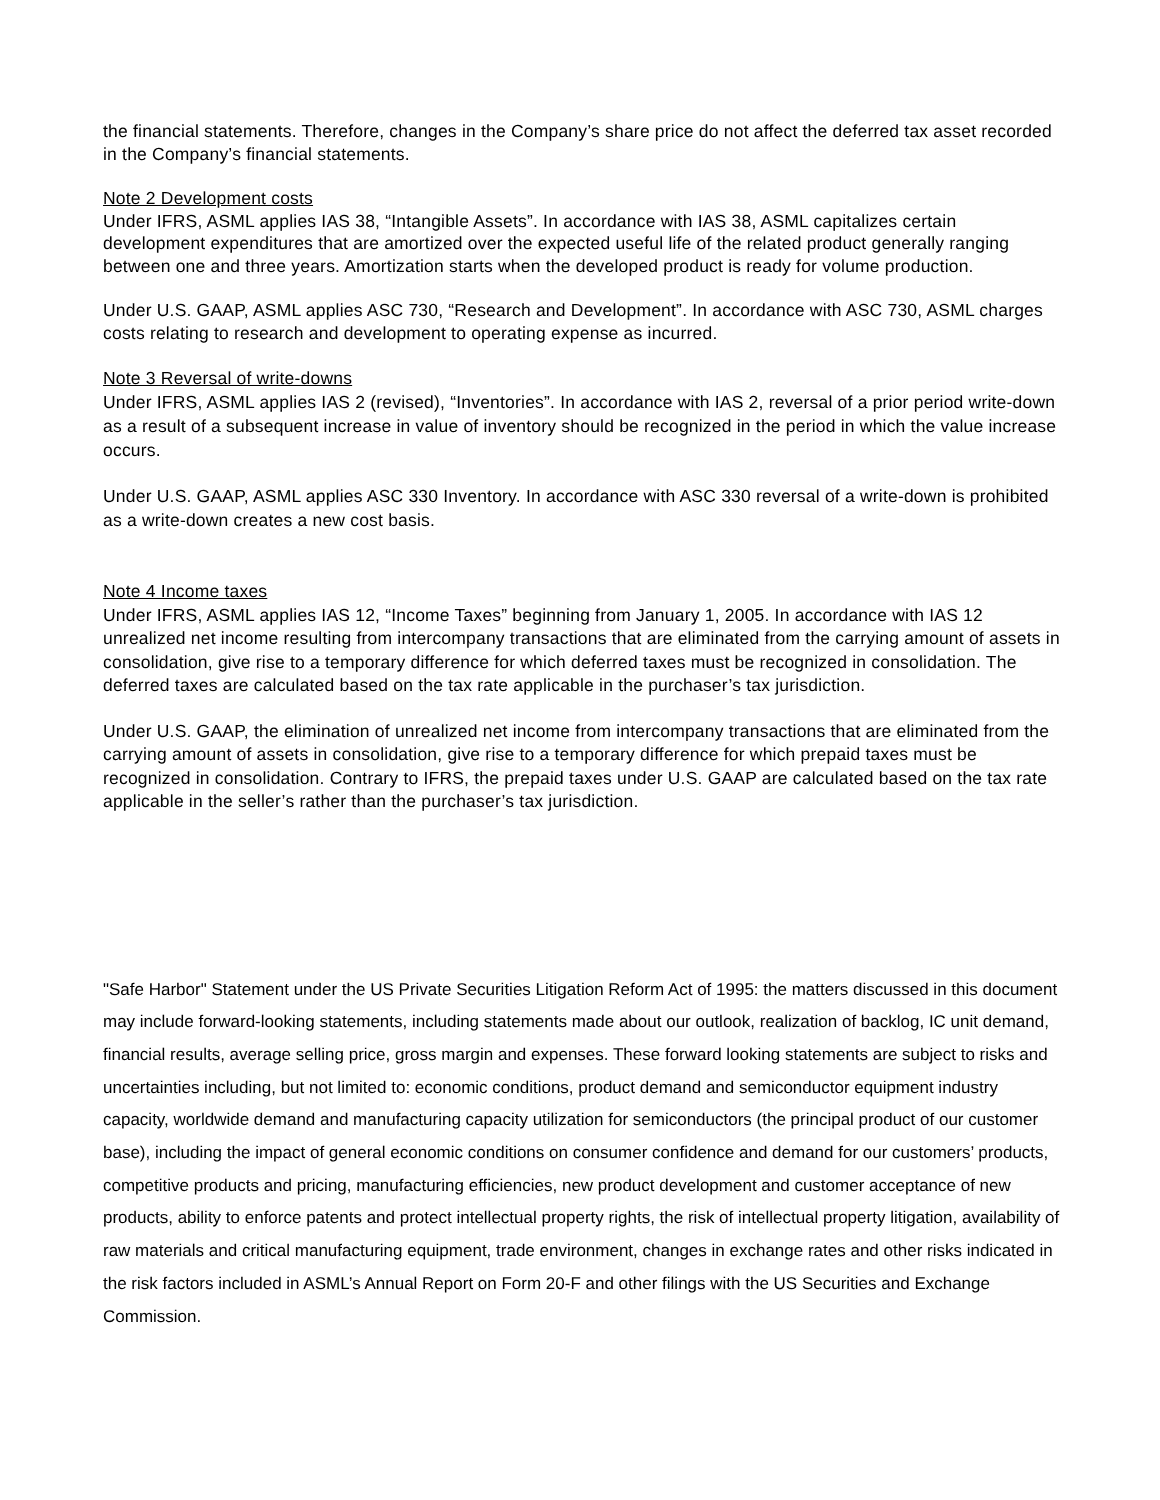the financial statements. Therefore, changes in the Company’s share price do not affect the deferred tax asset recorded in the Company’s financial statements.
Note 2 Development costs
Under IFRS, ASML applies IAS 38, “Intangible Assets”. In accordance with IAS 38, ASML capitalizes certain development expenditures that are amortized over the expected useful life of the related product generally ranging between one and three years. Amortization starts when the developed product is ready for volume production.
Under U.S. GAAP, ASML applies ASC 730, “Research and Development”. In accordance with ASC 730, ASML charges costs relating to research and development to operating expense as incurred.
Note 3 Reversal of write-downs
Under IFRS, ASML applies IAS 2 (revised), “Inventories”. In accordance with IAS 2, reversal of a prior period write-down as a result of a subsequent increase in value of inventory should be recognized in the period in which the value increase occurs.
Under U.S. GAAP, ASML applies ASC 330 Inventory. In accordance with ASC 330 reversal of a write-down is prohibited as a write-down creates a new cost basis.
Note 4 Income taxes
Under IFRS, ASML applies IAS 12, “Income Taxes” beginning from January 1, 2005. In accordance with IAS 12 unrealized net income resulting from intercompany transactions that are eliminated from the carrying amount of assets in consolidation, give rise to a temporary difference for which deferred taxes must be recognized in consolidation. The deferred taxes are calculated based on the tax rate applicable in the purchaser’s tax jurisdiction.
Under U.S. GAAP, the elimination of unrealized net income from intercompany transactions that are eliminated from the carrying amount of assets in consolidation, give rise to a temporary difference for which prepaid taxes must be recognized in consolidation. Contrary to IFRS, the prepaid taxes under U.S. GAAP are calculated based on the tax rate applicable in the seller’s rather than the purchaser’s tax jurisdiction.
"Safe Harbor" Statement under the US Private Securities Litigation Reform Act of 1995: the matters discussed in this document may include forward-looking statements, including statements made about our outlook, realization of backlog, IC unit demand, financial results, average selling price, gross margin and expenses. These forward looking statements are subject to risks and uncertainties including, but not limited to: economic conditions, product demand and semiconductor equipment industry capacity, worldwide demand and manufacturing capacity utilization for semiconductors (the principal product of our customer base), including the impact of general economic conditions on consumer confidence and demand for our customers’ products, competitive products and pricing, manufacturing efficiencies, new product development and customer acceptance of new products, ability to enforce patents and protect intellectual property rights, the risk of intellectual property litigation, availability of raw materials and critical manufacturing equipment, trade environment, changes in exchange rates and other risks indicated in the risk factors included in ASML’s Annual Report on Form 20-F and other filings with the US Securities and Exchange Commission.